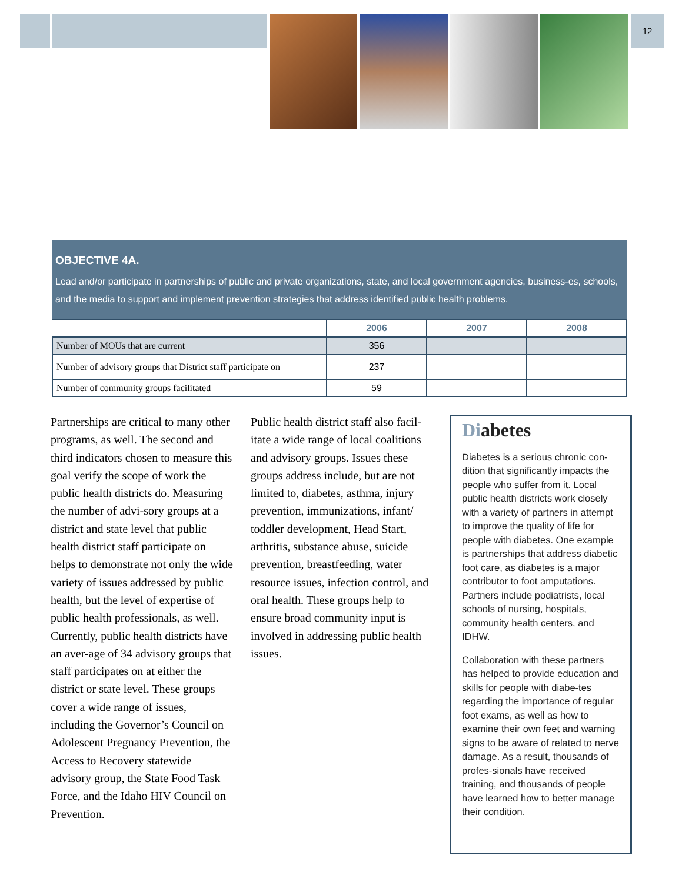12
OBJECTIVE 4A.
Lead and/or participate in partnerships of public and private organizations, state, and local government agencies, business-es, schools, and the media to support and implement prevention strategies that address identified public health problems.
| | 2006 | 2007 | 2008 |
| --- | --- | --- | --- |
| Number of MOUs that are current | 356 | | |
| Number of advisory groups that District staff participate on | 237 | | |
| Number of community groups facilitated | 59 | | |
Partnerships are critical to many other programs, as well. The second and third indicators chosen to measure this goal verify the scope of work the public health districts do. Measuring the number of advi-sory groups at a district and state level that public health district staff participate on helps to demonstrate not only the wide variety of issues addressed by public health, but the level of expertise of public health professionals, as well. Currently, public health districts have an aver-age of 34 advisory groups that staff participates on at either the district or state level. These groups cover a wide range of issues, including the Governor’s Council on Adolescent Pregnancy Prevention, the Access to Recovery statewide advisory group, the State Food Task Force, and the Idaho HIV Council on Prevention.
Public health district staff also facil-itate a wide range of local coalitions and advisory groups. Issues these groups address include, but are not limited to, diabetes, asthma, injury prevention, immunizations, infant/ toddler development, Head Start, arthritis, substance abuse, suicide prevention, breastfeeding, water resource issues, infection control, and oral health. These groups help to ensure broad community input is involved in addressing public health issues.
Diabetes
Diabetes is a serious chronic con-dition that significantly impacts the people who suffer from it. Local public health districts work closely with a variety of partners in attempt to improve the quality of life for people with diabetes. One example is partnerships that address diabetic foot care, as diabetes is a major contributor to foot amputations. Partners include podiatrists, local schools of nursing, hospitals, community health centers, and IDHW.
Collaboration with these partners has helped to provide education and skills for people with diabe-tes regarding the importance of regular foot exams, as well as how to examine their own feet and warning signs to be aware of related to nerve damage. As a result, thousands of profes-sionals have received training, and thousands of people have learned how to better manage their condition.